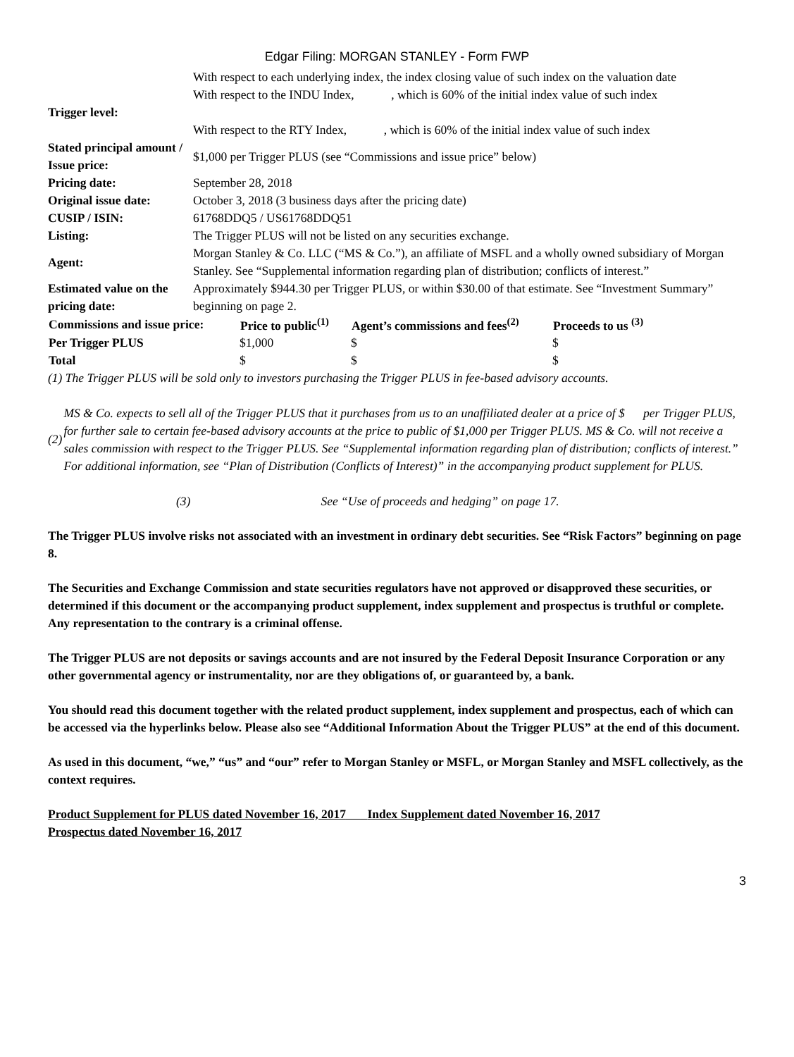Edgar Filing: MORGAN STANLEY - Form FWP
| | With respect to each underlying index, the index closing value of such index on the valuation date |
| Trigger level: | With respect to the INDU Index, , which is 60% of the initial index value of such index |
| | With respect to the RTY Index, , which is 60% of the initial index value of such index |
| Stated principal amount / Issue price: | $1,000 per Trigger PLUS (see “Commissions and issue price” below) |
| Pricing date: | September 28, 2018 |
| Original issue date: | October 3, 2018 (3 business days after the pricing date) |
| CUSIP / ISIN: | 61768DDQ5 / US61768DDQ51 |
| Listing: | The Trigger PLUS will not be listed on any securities exchange. |
| Agent: | Morgan Stanley & Co. LLC (“MS & Co.”), an affiliate of MSFL and a wholly owned subsidiary of Morgan Stanley. See “Supplemental information regarding plan of distribution; conflicts of interest.” |
| Estimated value on the pricing date: | Approximately $944.30 per Trigger PLUS, or within $30.00 of that estimate. See “Investment Summary” beginning on page 2. |
| Commissions and issue price: | Price to public<sup>(1)</sup> | Agent’s commissions and fees<sup>(2)</sup> | Proceeds to us <sup>(3)</sup> |
| --- | --- | --- | --- |
| Per Trigger PLUS | $1,000 | $ | $ |
| Total | $ | $ | $ |
(1) The Trigger PLUS will be sold only to investors purchasing the Trigger PLUS in fee-based advisory accounts.
(2) MS & Co. expects to sell all of the Trigger PLUS that it purchases from us to an unaffiliated dealer at a price of $ per Trigger PLUS, for further sale to certain fee-based advisory accounts at the price to public of $1,000 per Trigger PLUS. MS & Co. will not receive a sales commission with respect to the Trigger PLUS. See “Supplemental information regarding plan of distribution; conflicts of interest.” For additional information, see “Plan of Distribution (Conflicts of Interest)” in the accompanying product supplement for PLUS.
(3) See “Use of proceeds and hedging” on page 17.
The Trigger PLUS involve risks not associated with an investment in ordinary debt securities. See “Risk Factors” beginning on page 8.
The Securities and Exchange Commission and state securities regulators have not approved or disapproved these securities, or determined if this document or the accompanying product supplement, index supplement and prospectus is truthful or complete. Any representation to the contrary is a criminal offense.
The Trigger PLUS are not deposits or savings accounts and are not insured by the Federal Deposit Insurance Corporation or any other governmental agency or instrumentality, nor are they obligations of, or guaranteed by, a bank.
You should read this document together with the related product supplement, index supplement and prospectus, each of which can be accessed via the hyperlinks below. Please also see “Additional Information About the Trigger PLUS” at the end of this document.
As used in this document, “we,” “us” and “our” refer to Morgan Stanley or MSFL, or Morgan Stanley and MSFL collectively, as the context requires.
Product Supplement for PLUS dated November 16, 2017 Index Supplement dated November 16, 2017
Prospectus dated November 16, 2017
3